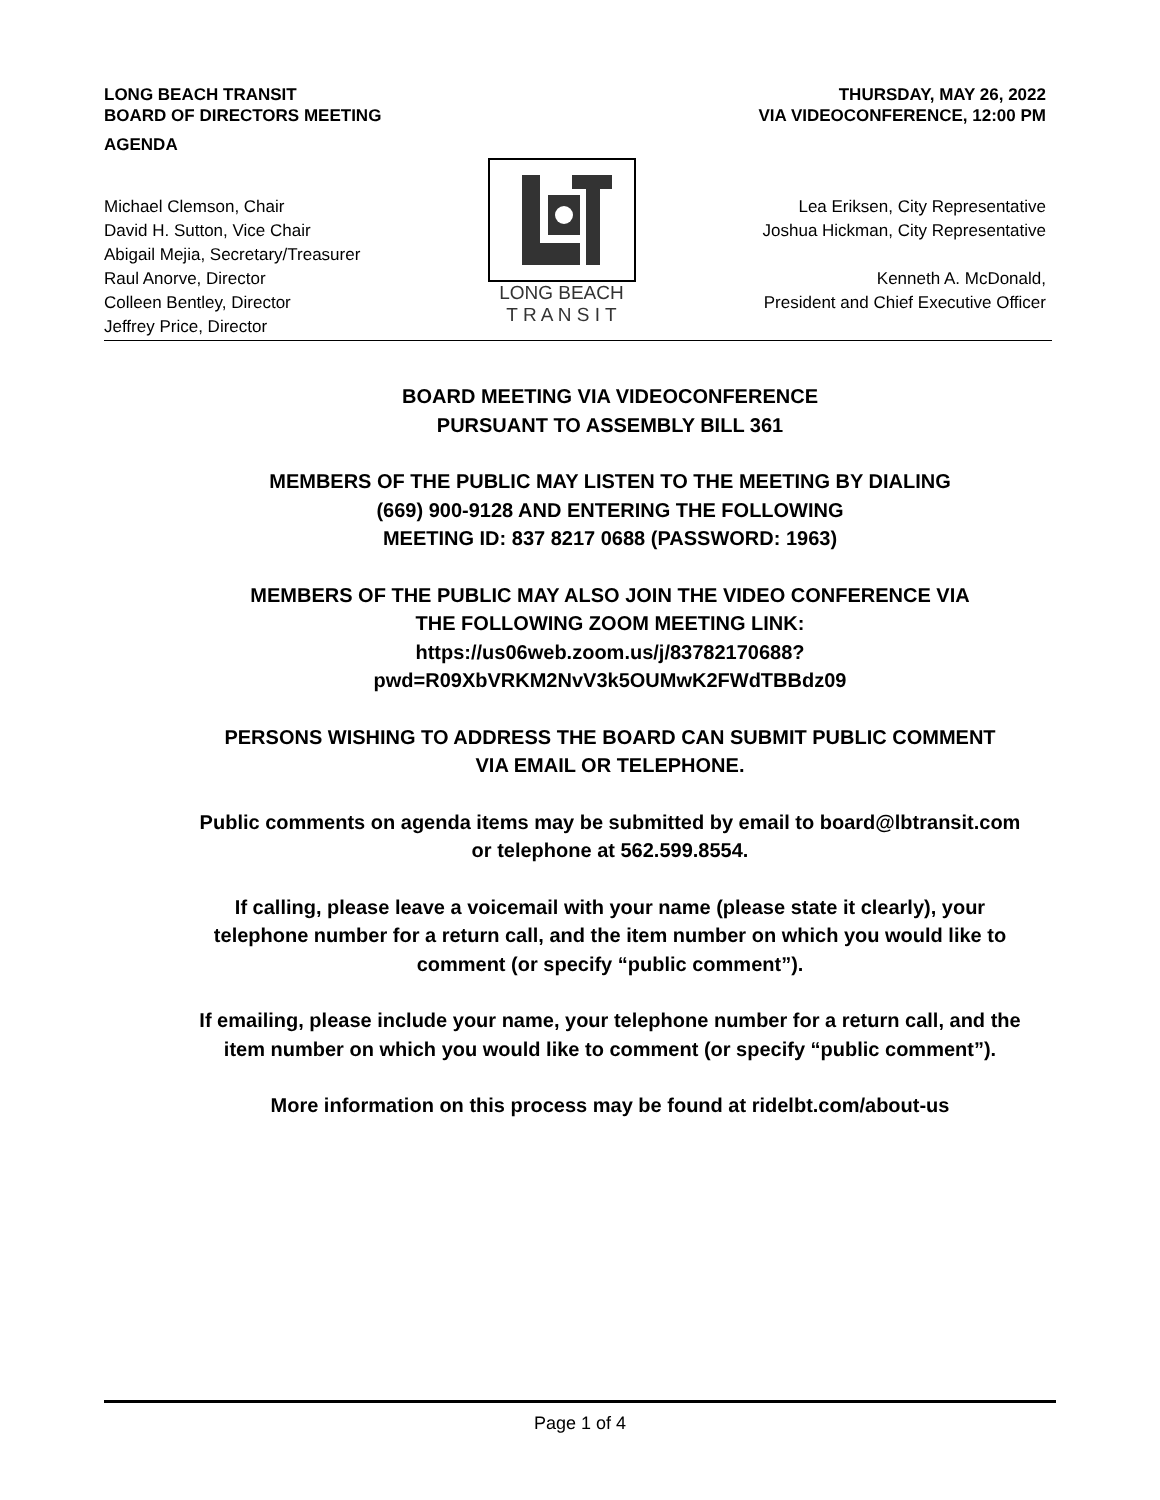LONG BEACH TRANSIT
BOARD OF DIRECTORS MEETING
AGENDA
THURSDAY, MAY 26, 2022
VIA VIDEOCONFERENCE, 12:00 PM
Michael Clemson, Chair
David H. Sutton, Vice Chair
Abigail Mejia, Secretary/Treasurer
Raul Anorve, Director
Colleen Bentley, Director
Jeffrey Price, Director
LONG BEACH
T R A N S I T
Lea Eriksen, City Representative
Joshua Hickman, City Representative
Kenneth A. McDonald,
President and Chief Executive Officer
BOARD MEETING VIA VIDEOCONFERENCE
PURSUANT TO ASSEMBLY BILL 361
MEMBERS OF THE PUBLIC MAY LISTEN TO THE MEETING BY DIALING
(669) 900-9128 AND ENTERING THE FOLLOWING
MEETING ID: 837 8217 0688 (PASSWORD: 1963)
MEMBERS OF THE PUBLIC MAY ALSO JOIN THE VIDEO CONFERENCE VIA
THE FOLLOWING ZOOM MEETING LINK:
https://us06web.zoom.us/j/83782170688?
pwd=R09XbVRKM2NvV3k5OUMwK2FWdTBBdz09
PERSONS WISHING TO ADDRESS THE BOARD CAN SUBMIT PUBLIC COMMENT
VIA EMAIL OR TELEPHONE.
Public comments on agenda items may be submitted by email to board@lbtransit.com
or telephone at 562.599.8554.
If calling, please leave a voicemail with your name (please state it clearly), your
telephone number for a return call, and the item number on which you would like to
comment (or specify “public comment”).
If emailing, please include your name, your telephone number for a return call, and the
item number on which you would like to comment (or specify “public comment”).
More information on this process may be found at ridelbt.com/about-us
Page 1 of 4